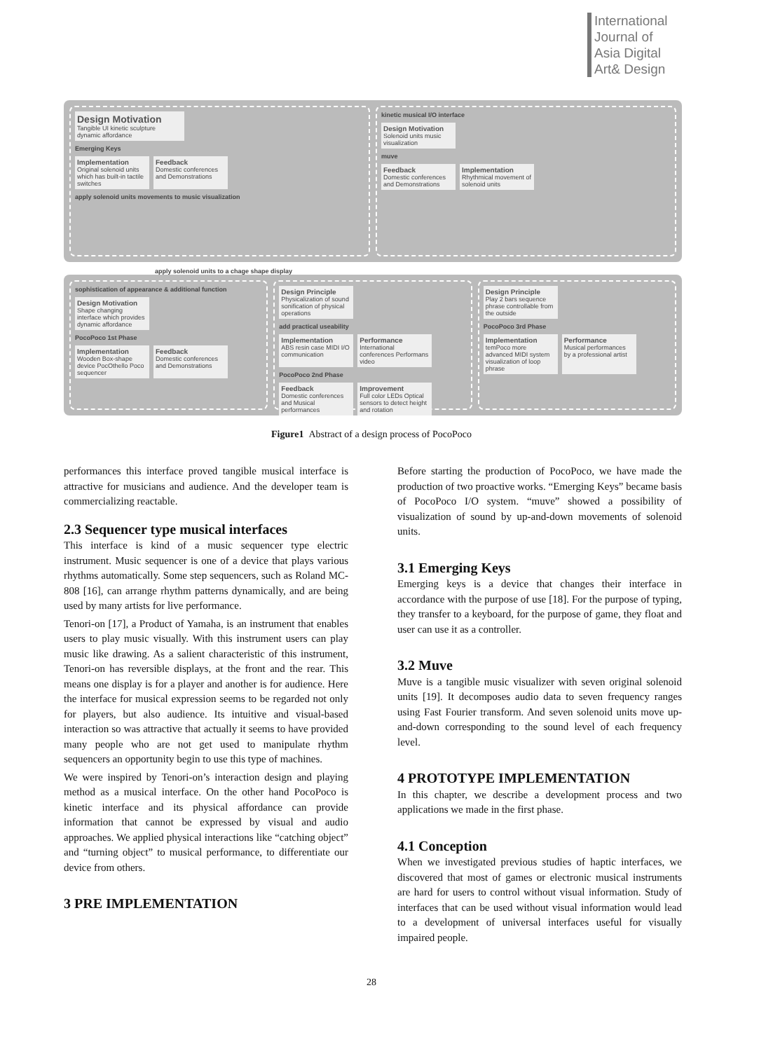International
Journal of
Asia Digital
Art& Design
Design Motivation
Tangible UI kinetic sculpture
dynamic affordance
Emerging Keys
Implementation
Original solenoid units which has built-in tactile switches
Feedback
Domestic conferences and Demonstrations
apply solenoid units movements to music visualization
kinetic musical I/O interface
Design Motivation
Solenoid units music visualization
muve
Feedback
Domestic conferences and Demonstrations
Implementation
Rhythmical movement of solenoid units
apply solenoid units to a chage shape display
sophistication of appearance & additional function
Design Motivation
Shape changing interface which provides dynamic affordance
PocoPoco 1st Phase
Implementation
Wooden Box-shape device PocOthello Poco sequencer
Feedback
Domestic conferences and Demonstrations
Design Principle
Physicalization of sound sonification of physical operations
add practical useability
Implementation
ABS resin case MIDI I/O communication
Performance
International conferences Performans video
PocoPoco 2nd Phase
Feedback
Domestic conferences and Musical performances
Improvement
Full color LEDs Optical sensors to detect height and rotation
Design Principle
Play 2 bars sequence phrase controllable from the outside
PocoPoco 3rd Phase
Implementation
temPoco more advanced MIDI system visualization of loop phrase
Performance
Musical performances by a professional artist
Figure1 Abstract of a design process of PocoPoco
performances this interface proved tangible musical interface is attractive for musicians and audience. And the developer team is commercializing reactable.
2.3 Sequencer type musical interfaces
This interface is kind of a music sequencer type electric instrument. Music sequencer is one of a device that plays various rhythms automatically. Some step sequencers, such as Roland MC-808 [16], can arrange rhythm patterns dynamically, and are being used by many artists for live performance.
Tenori-on [17], a Product of Yamaha, is an instrument that enables users to play music visually. With this instrument users can play music like drawing. As a salient characteristic of this instrument, Tenori-on has reversible displays, at the front and the rear. This means one display is for a player and another is for audience. Here the interface for musical expression seems to be regarded not only for players, but also audience. Its intuitive and visual-based interaction so was attractive that actually it seems to have provided many people who are not get used to manipulate rhythm sequencers an opportunity begin to use this type of machines.
We were inspired by Tenori-on’s interaction design and playing method as a musical interface. On the other hand PocoPoco is kinetic interface and its physical affordance can provide information that cannot be expressed by visual and audio approaches. We applied physical interactions like “catching object” and “turning object” to musical performance, to differentiate our device from others.
3 PRE IMPLEMENTATION
Before starting the production of PocoPoco, we have made the production of two proactive works. “Emerging Keys” became basis of PocoPoco I/O system. “muve” showed a possibility of visualization of sound by up-and-down movements of solenoid units.
3.1 Emerging Keys
Emerging keys is a device that changes their interface in accordance with the purpose of use [18]. For the purpose of typing, they transfer to a keyboard, for the purpose of game, they float and user can use it as a controller.
3.2 Muve
Muve is a tangible music visualizer with seven original solenoid units [19]. It decomposes audio data to seven frequency ranges using Fast Fourier transform. And seven solenoid units move up-and-down corresponding to the sound level of each frequency level.
4 PROTOTYPE IMPLEMENTATION
In this chapter, we describe a development process and two applications we made in the first phase.
4.1 Conception
When we investigated previous studies of haptic interfaces, we discovered that most of games or electronic musical instruments are hard for users to control without visual information. Study of interfaces that can be used without visual information would lead to a development of universal interfaces useful for visually impaired people.
28